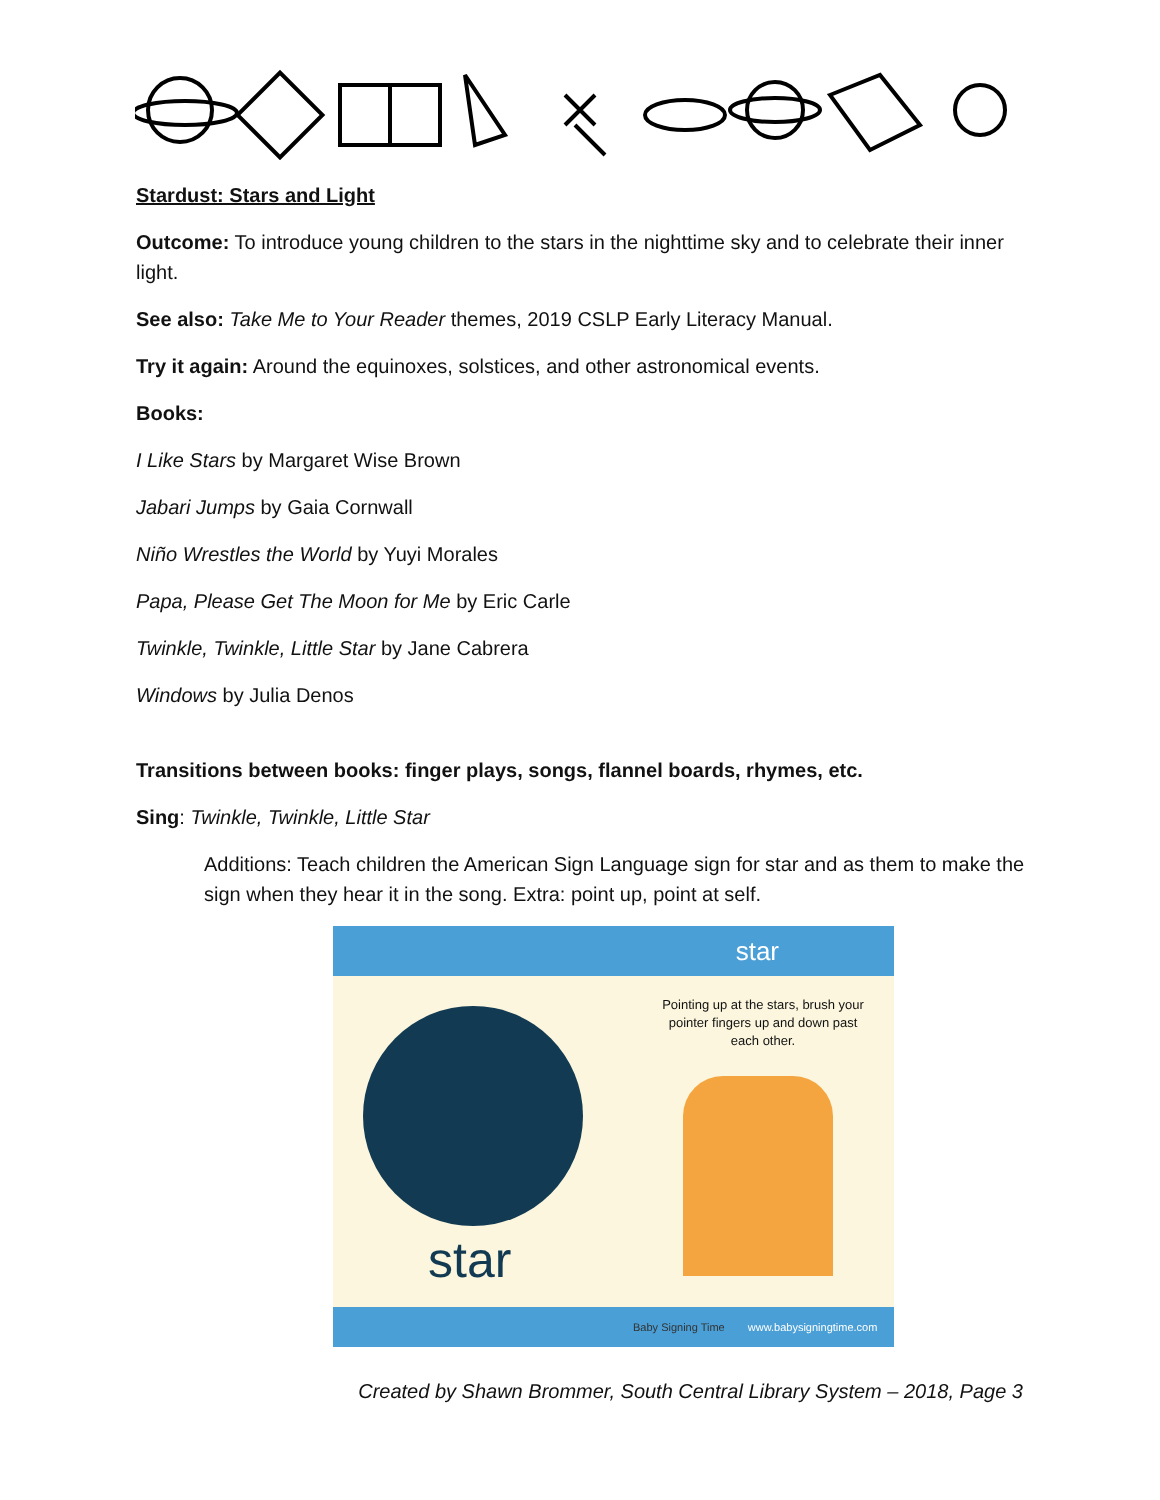Stardust: Stars and Light
Outcome: To introduce young children to the stars in the nighttime sky and to celebrate their inner light.
See also: Take Me to Your Reader themes, 2019 CSLP Early Literacy Manual.
Try it again: Around the equinoxes, solstices, and other astronomical events.
Books:
I Like Stars by Margaret Wise Brown
Jabari Jumps by Gaia Cornwall
Niño Wrestles the World by Yuyi Morales
Papa, Please Get The Moon for Me by Eric Carle
Twinkle, Twinkle, Little Star by Jane Cabrera
Windows by Julia Denos
Transitions between books: finger plays, songs, flannel boards, rhymes, etc.
Sing: Twinkle, Twinkle, Little Star
Additions: Teach children the American Sign Language sign for star and as them to make the sign when they hear it in the song. Extra: point up, point at self.
star
star
Pointing up at the stars, brush your pointer fingers up and down past each other.
Baby Signing Time www.babysigningtime.com
Created by Shawn Brommer, South Central Library System – 2018, Page 3